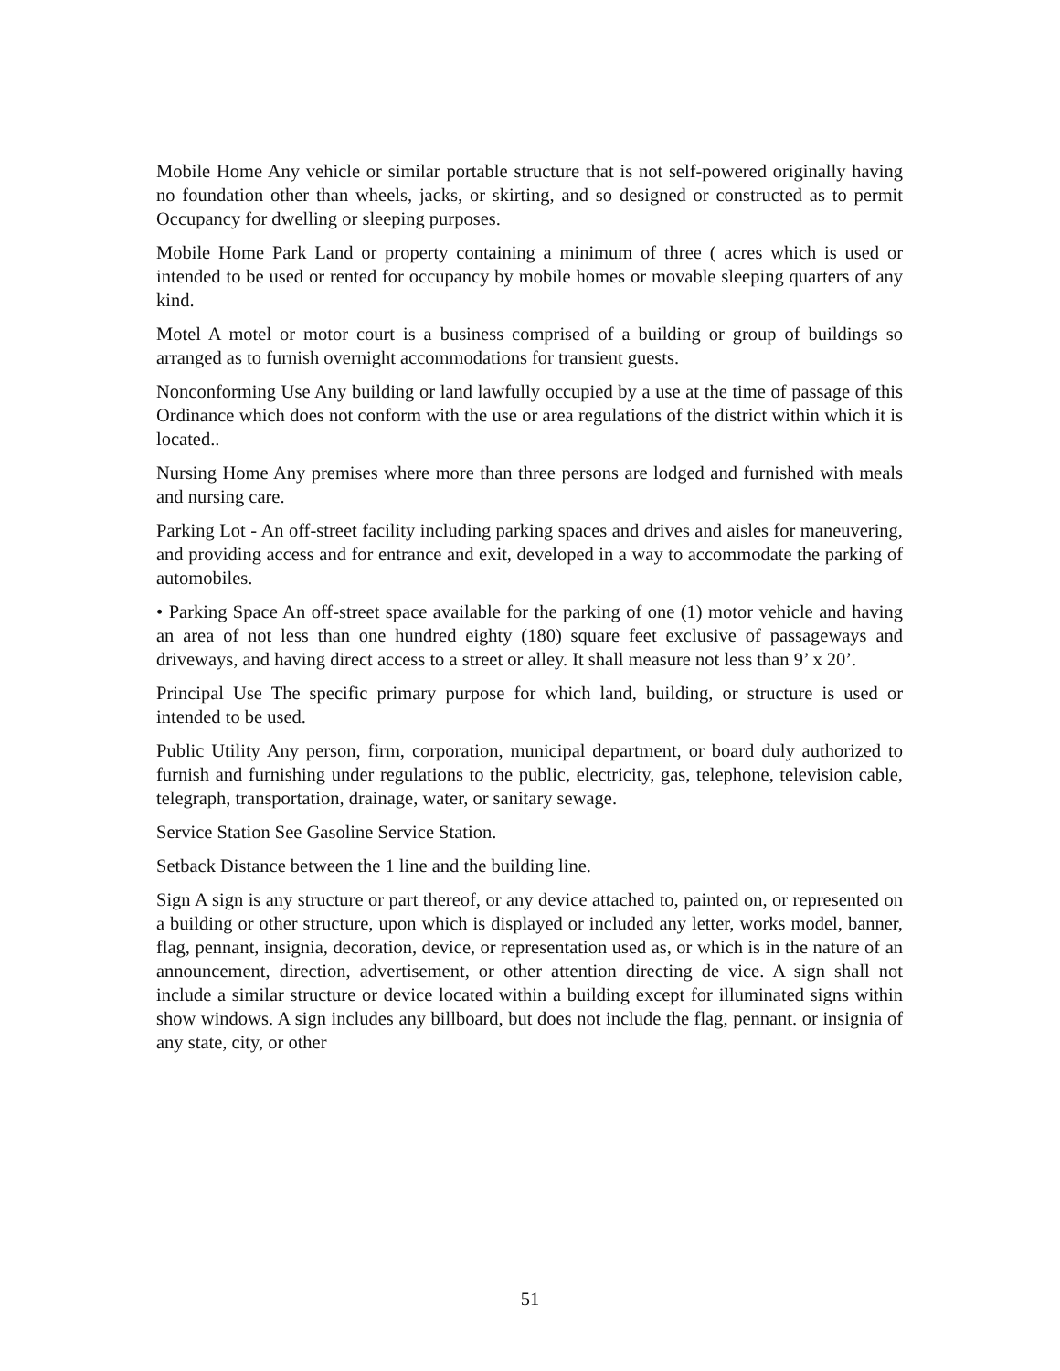Mobile Home Any vehicle or similar portable structure that is not self-powered originally having no foundation other than wheels, jacks, or skirting, and so designed or constructed as to permit Occupancy for dwelling or sleeping purposes.
Mobile Home Park Land or property containing a minimum of three ( acres which is used or intended to be used or rented for occupancy by mobile homes or movable sleeping quarters of any kind.
Motel A motel or motor court is a business comprised of a building or group of buildings so arranged as to furnish overnight accommodations for transient guests.
Nonconforming Use Any building or land lawfully occupied by a use at the time of passage of this Ordinance which does not conform with the use or area regulations of the district within which it is located..
Nursing Home Any premises where more than three persons are lodged and furnished with meals and nursing care.
Parking Lot - An off-street facility including parking spaces and drives and aisles for maneuvering, and providing access and for entrance and exit, developed in a way to accommodate the parking of automobiles.
• Parking Space An off-street space available for the parking of one (1) motor vehicle and having an area of not less than one hundred eighty (180) square feet exclusive of passageways and driveways, and having direct access to a street or alley. It shall measure not less than 9’ x 20’.
Principal Use The specific primary purpose for which land, building, or structure is used or intended to be used.
Public Utility Any person, firm, corporation, municipal department, or board duly authorized to furnish and furnishing under regulations to the public, electricity, gas, telephone, television cable, telegraph, transportation, drainage, water, or sanitary sewage.
Service Station See Gasoline Service Station.
Setback Distance between the 1 line and the building line.
Sign A sign is any structure or part thereof, or any device attached to, painted on, or represented on a building or other structure, upon which is displayed or included any letter, works model, banner, flag, pennant, insignia, decoration, device, or representation used as, or which is in the nature of an announcement, direction, advertisement, or other attention directing de vice. A sign shall not include a similar structure or device located within a building except for illuminated signs within show windows. A sign includes any billboard, but does not include the flag, pennant. or insignia of any state, city, or other
51